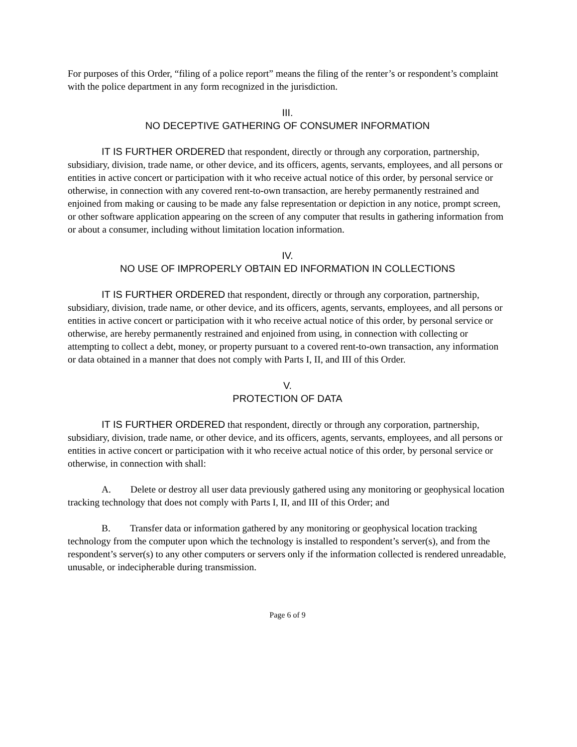For purposes of this Order, “filing of a police report” means the filing of the renter’s or respondent’s complaint with the police department in any form recognized in the jurisdiction.
III.
NO DECEPTIVE GATHERING OF CONSUMER INFORMATION
IT IS FURTHER ORDERED that respondent, directly or through any corporation, partnership, subsidiary, division, trade name, or other device, and its officers, agents, servants, employees, and all persons or entities in active concert or participation with it who receive actual notice of this order, by personal service or otherwise, in connection with any covered rent-to-own transaction, are hereby permanently restrained and enjoined from making or causing to be made any false representation or depiction in any notice, prompt screen, or other software application appearing on the screen of any computer that results in gathering information from or about a consumer, including without limitation location information.
IV.
NO USE OF IMPROPERLY OBTAIN ED INFORMATION IN COLLECTIONS
IT IS FURTHER ORDERED that respondent, directly or through any corporation, partnership, subsidiary, division, trade name, or other device, and its officers, agents, servants, employees, and all persons or entities in active concert or participation with it who receive actual notice of this order, by personal service or otherwise, are hereby permanently restrained and enjoined from using, in connection with collecting or attempting to collect a debt, money, or property pursuant to a covered rent-to-own transaction, any information or data obtained in a manner that does not comply with Parts I, II, and III of this Order.
V.
PROTECTION OF DATA
IT IS FURTHER ORDERED that respondent, directly or through any corporation, partnership, subsidiary, division, trade name, or other device, and its officers, agents, servants, employees, and all persons or entities in active concert or participation with it who receive actual notice of this order, by personal service or otherwise, in connection with shall:
A. Delete or destroy all user data previously gathered using any monitoring or geophysical location tracking technology that does not comply with Parts I, II, and III of this Order; and
B. Transfer data or information gathered by any monitoring or geophysical location tracking technology from the computer upon which the technology is installed to respondent’s server(s), and from the respondent’s server(s) to any other computers or servers only if the information collected is rendered unreadable, unusable, or indecipherable during transmission.
Page 6 of 9